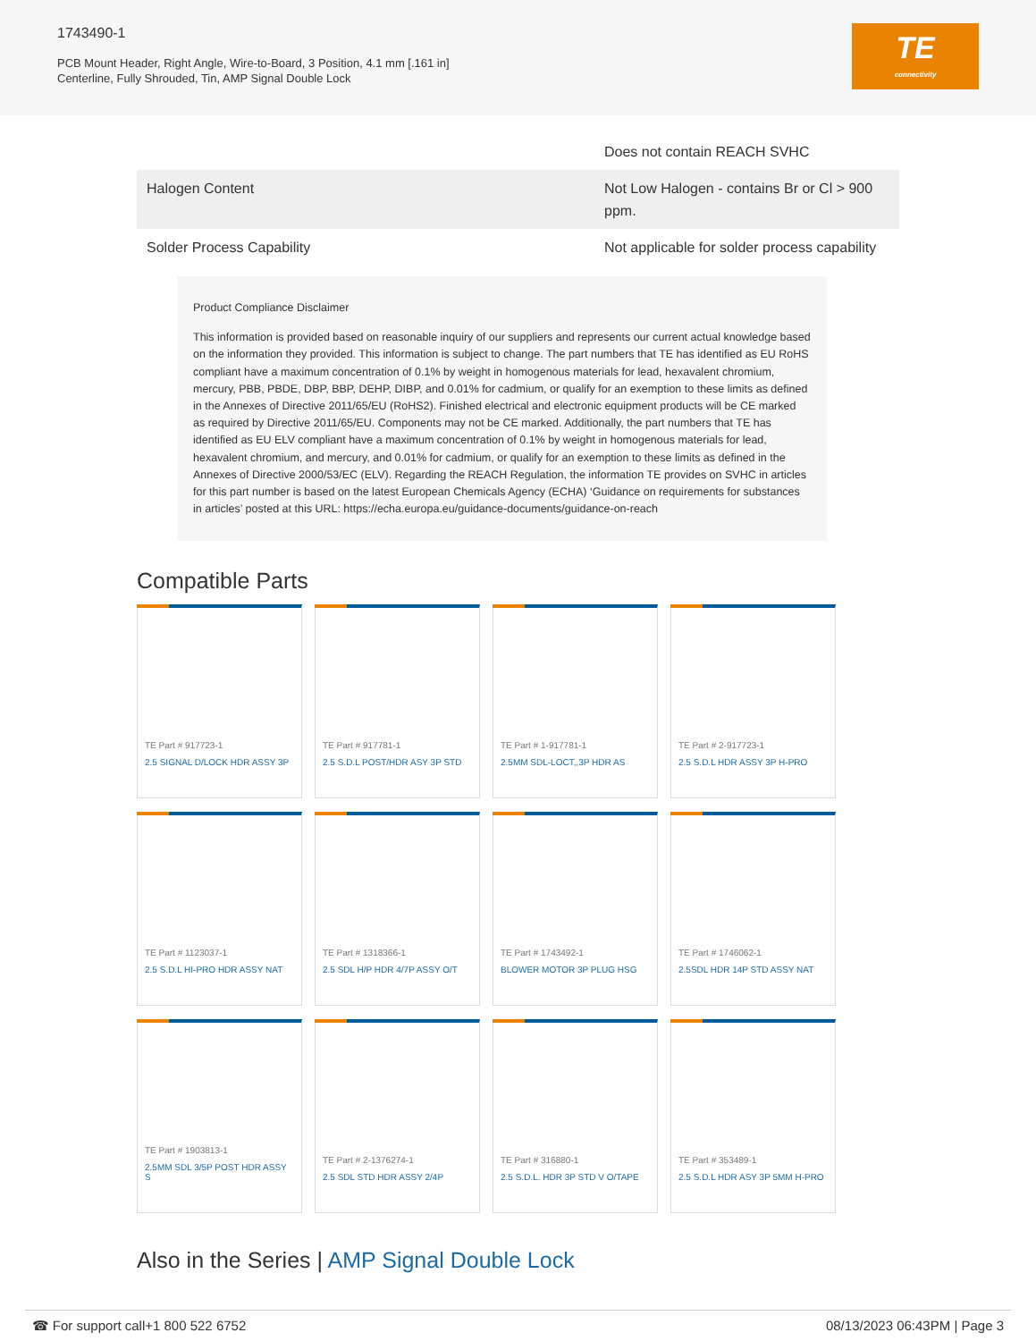1743490-1
PCB Mount Header, Right Angle, Wire-to-Board, 3 Position, 4.1 mm [.161 in]
Centerline, Fully Shrouded, Tin, AMP Signal Double Lock
TE
connectivity
| | Does not contain REACH SVHC |
| Halogen Content | Not Low Halogen - contains Br or Cl > 900 ppm. |
| Solder Process Capability | Not applicable for solder process capability |
Product Compliance Disclaimer
This information is provided based on reasonable inquiry of our suppliers and represents our current actual knowledge based on the information they provided. This information is subject to change. The part numbers that TE has identified as EU RoHS compliant have a maximum concentration of 0.1% by weight in homogenous materials for lead, hexavalent chromium, mercury, PBB, PBDE, DBP, BBP, DEHP, DIBP, and 0.01% for cadmium, or qualify for an exemption to these limits as defined in the Annexes of Directive 2011/65/EU (RoHS2). Finished electrical and electronic equipment products will be CE marked as required by Directive 2011/65/EU. Components may not be CE marked. Additionally, the part numbers that TE has identified as EU ELV compliant have a maximum concentration of 0.1% by weight in homogenous materials for lead, hexavalent chromium, and mercury, and 0.01% for cadmium, or qualify for an exemption to these limits as defined in the Annexes of Directive 2000/53/EC (ELV). Regarding the REACH Regulation, the information TE provides on SVHC in articles for this part number is based on the latest European Chemicals Agency (ECHA) ‘Guidance on requirements for substances in articles’ posted at this URL: https://echa.europa.eu/guidance-documents/guidance-on-reach
Compatible Parts
TE Part # 917723-1
2.5 SIGNAL D/LOCK HDR ASSY 3P
TE Part # 917781-1
2.5 S.D.L POST/HDR ASY 3P STD
TE Part # 1-917781-1
2.5MM SDL-LOCT,,3P HDR AS
TE Part # 2-917723-1
2.5 S.D.L HDR ASSY 3P H-PRO
TE Part # 1123037-1
2.5 S.D.L HI-PRO HDR ASSY NAT
TE Part # 1318366-1
2.5 SDL H/P HDR 4/7P ASSY O/T
TE Part # 1743492-1
BLOWER MOTOR 3P PLUG HSG
TE Part # 1746062-1
2.5SDL HDR 14P STD ASSY NAT
TE Part # 1903813-1
2.5MM SDL 3/5P POST HDR ASSY S
TE Part # 2-1376274-1
2.5 SDL STD HDR ASSY 2/4P
TE Part # 316880-1
2.5 S.D.L. HDR 3P STD V O/TAPE
TE Part # 353489-1
2.5 S.D.L HDR ASY 3P 5MM H-PRO
Also in the Series | AMP Signal Double Lock
☎ For support call+1 800 522 6752 08/13/2023 06:43PM | Page 3